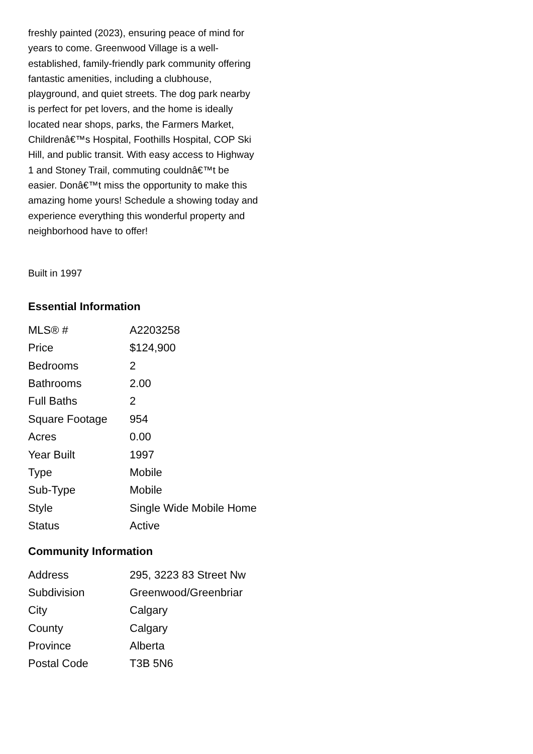freshly painted (2023), ensuring peace of mind for years to come. Greenwood Village is a well-established, family-friendly park community offering fantastic amenities, including a clubhouse, playground, and quiet streets. The dog park nearby is perfect for pet lovers, and the home is ideally located near shops, parks, the Farmers Market, Childrenâ€™s Hospital, Foothills Hospital, COP Ski Hill, and public transit. With easy access to Highway 1 and Stoney Trail, commuting couldnâ€™t be easier. Donâ€™t miss the opportunity to make this amazing home yours! Schedule a showing today and experience everything this wonderful property and neighborhood have to offer!
Built in 1997
Essential Information
| MLS® # | A2203258 |
| Price | $124,900 |
| Bedrooms | 2 |
| Bathrooms | 2.00 |
| Full Baths | 2 |
| Square Footage | 954 |
| Acres | 0.00 |
| Year Built | 1997 |
| Type | Mobile |
| Sub-Type | Mobile |
| Style | Single Wide Mobile Home |
| Status | Active |
Community Information
| Address | 295, 3223 83 Street Nw |
| Subdivision | Greenwood/Greenbriar |
| City | Calgary |
| County | Calgary |
| Province | Alberta |
| Postal Code | T3B 5N6 |